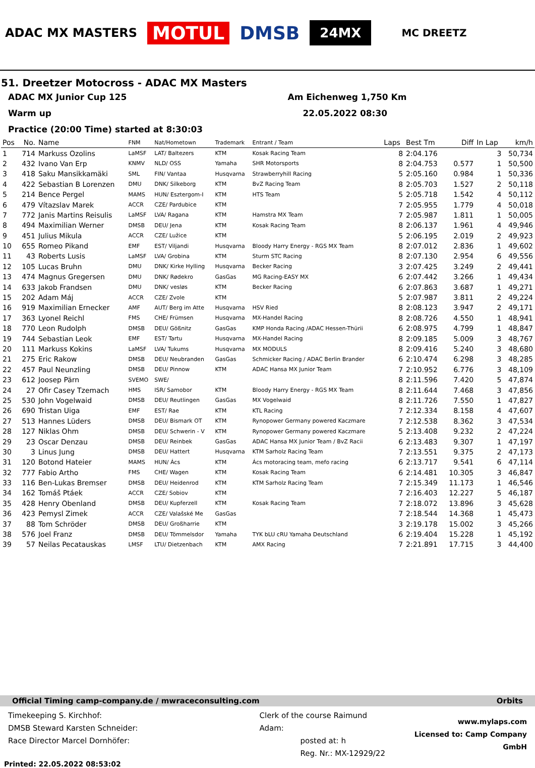ADAC MX MASTERS
MOTUL DMSB
24MX
MC DREETZ
51. Dreetzer Motocross - ADAC MX Masters
ADAC MX Junior Cup 125 Am Eichenweg 1,750 Km
Warm up 22.05.2022 08:30
Practice (20:00 Time) started at 8:30:03
| Pos | No. | Name | FNM | Nat/Hometown | Trademark | Entrant / Team | Laps | Best Tm | Diff | In Lap | km/h |
| --- | --- | --- | --- | --- | --- | --- | --- | --- | --- | --- | --- |
| 1 | 714 | Markuss Ozolins | LaMSF | LAT/ Baltezers | KTM | Kosak Racing Team | 8 | 2:04.176 | | 3 | 50,734 |
| 2 | 432 | Ivano Van Erp | KNMV | NLD/ OSS | Yamaha | SHR Motorsports | 8 | 2:04.753 | 0.577 | 1 | 50,500 |
| 3 | 418 | Saku Mansikkamäki | SML | FIN/ Vantaa | Husqvarna | Strawberryhill Racing | 5 | 2:05.160 | 0.984 | 1 | 50,336 |
| 4 | 422 | Sebastian B Lorenzen | DMU | DNK/ Silkeborg | KTM | BvZ Racing Team | 8 | 2:05.703 | 1.527 | 2 | 50,118 |
| 5 | 214 | Bence Pergel | MAMS | HUN/ Esztergom-I | KTM | HTS Team | 5 | 2:05.718 | 1.542 | 4 | 50,112 |
| 6 | 479 | Vítazslav Marek | ACCR | CZE/ Pardubice | KTM | | 7 | 2:05.955 | 1.779 | 4 | 50,018 |
| 7 | 772 | Janis Martins Reisulis | LaMSF | LVA/ Ragana | KTM | Hamstra MX Team | 7 | 2:05.987 | 1.811 | 1 | 50,005 |
| 8 | 494 | Maximilian Werner | DMSB | DEU/ Jena | KTM | Kosak Racing Team | 8 | 2:06.137 | 1.961 | 4 | 49,946 |
| 9 | 451 | Julius Mikula | ACCR | CZE/ Lužice | KTM | | 5 | 2:06.195 | 2.019 | 2 | 49,923 |
| 10 | 655 | Romeo Pikand | EMF | EST/ Viljandi | Husqvarna | Bloody Harry Energy - RGS MX Team | 8 | 2:07.012 | 2.836 | 1 | 49,602 |
| 11 | 43 | Roberts Lusis | LaMSF | LVA/ Grobina | KTM | Sturm STC Racing | 8 | 2:07.130 | 2.954 | 6 | 49,556 |
| 12 | 105 | Lucas Bruhn | DMU | DNK/ Kirke Hylling | Husqvarna | Becker Racing | 3 | 2:07.425 | 3.249 | 2 | 49,441 |
| 13 | 474 | Magnus Gregersen | DMU | DNK/ Rødekro | GasGas | MG Racing-EASY MX | 6 | 2:07.442 | 3.266 | 1 | 49,434 |
| 14 | 633 | Jakob Frandsen | DMU | DNK/ vesløs | KTM | Becker Racing | 6 | 2:07.863 | 3.687 | 1 | 49,271 |
| 15 | 202 | Adam Máj | ACCR | CZE/ Zvole | KTM | | 5 | 2:07.987 | 3.811 | 2 | 49,224 |
| 16 | 919 | Maximilian Ernecker | AMF | AUT/ Berg im Atte | Husqvarna | HSV Ried | 8 | 2:08.123 | 3.947 | 2 | 49,171 |
| 17 | 363 | Lyonel Reichl | FMS | CHE/ Frümsen | Husqvarna | MX-Handel Racing | 8 | 2:08.726 | 4.550 | 1 | 48,941 |
| 18 | 770 | Leon Rudolph | DMSB | DEU/ Gößnitz | GasGas | KMP Honda Racing /ADAC Hessen-Thürii | 6 | 2:08.975 | 4.799 | 1 | 48,847 |
| 19 | 744 | Sebastian Leok | EMF | EST/ Tartu | Husqvarna | MX-Handel Racing | 8 | 2:09.185 | 5.009 | 3 | 48,767 |
| 20 | 111 | Markuss Kokins | LaMSF | LVA/ Tukums | Husqvarna | MX MODULS | 8 | 2:09.416 | 5.240 | 3 | 48,680 |
| 21 | 275 | Eric Rakow | DMSB | DEU/ Neubranden | GasGas | Schmicker Racing / ADAC Berlin Brander | 6 | 2:10.474 | 6.298 | 3 | 48,285 |
| 22 | 457 | Paul Neunzling | DMSB | DEU/ Pinnow | KTM | ADAC Hansa MX Junior Team | 7 | 2:10.952 | 6.776 | 3 | 48,109 |
| 23 | 612 | Joosep Pärn | SVEMO | SWE/ | | | 8 | 2:11.596 | 7.420 | 5 | 47,874 |
| 24 | 27 | Ofir Casey Tzemach | HMS | ISR/ Samobor | KTM | Bloody Harry Energy - RGS MX Team | 8 | 2:11.644 | 7.468 | 3 | 47,856 |
| 25 | 530 | John Vogelwaid | DMSB | DEU/ Reutlingen | GasGas | MX Vogelwaid | 8 | 2:11.726 | 7.550 | 1 | 47,827 |
| 26 | 690 | Tristan Uiga | EMF | EST/ Rae | KTM | KTL Racing | 7 | 2:12.334 | 8.158 | 4 | 47,607 |
| 27 | 513 | Hannes Lüders | DMSB | DEU/ Bismark OT | KTM | Rynopower Germany powered Kaczmare | 7 | 2:12.538 | 8.362 | 3 | 47,534 |
| 28 | 127 | Niklas Ohm | DMSB | DEU/ Schwerin - V | KTM | Rynopower Germany powered Kaczmare | 5 | 2:13.408 | 9.232 | 2 | 47,224 |
| 29 | 23 | Oscar Denzau | DMSB | DEU/ Reinbek | GasGas | ADAC Hansa MX Junior Team / BvZ Racii | 6 | 2:13.483 | 9.307 | 1 | 47,197 |
| 30 | 3 | Linus Jung | DMSB | DEU/ Hattert | Husqvarna | KTM Sarholz Racing Team | 7 | 2:13.551 | 9.375 | 2 | 47,173 |
| 31 | 120 | Botond Hateier | MAMS | HUN/ Ács | KTM | Ács motoracing team, mefo racing | 6 | 2:13.717 | 9.541 | 6 | 47,114 |
| 32 | 777 | Fabio Artho | FMS | CHE/ Wagen | KTM | Kosak Racing Team | 6 | 2:14.481 | 10.305 | 3 | 46,847 |
| 33 | 116 | Ben-Lukas Bremser | DMSB | DEU/ Heidenrod | KTM | KTM Sarholz Racing Team | 7 | 2:15.349 | 11.173 | 1 | 46,546 |
| 34 | 162 | Tomáš Ptáek | ACCR | CZE/ Sobiov | KTM | | 7 | 2:16.403 | 12.227 | 5 | 46,187 |
| 35 | 428 | Henry Obenland | DMSB | DEU/ Kupferzell | KTM | Kosak Racing Team | 7 | 2:18.072 | 13.896 | 3 | 45,628 |
| 36 | 423 | Pemysl Zimek | ACCR | CZE/ Valašské Me | GasGas | | 7 | 2:18.544 | 14.368 | 1 | 45,473 |
| 37 | 88 | Tom Schröder | DMSB | DEU/ Großharrie | KTM | | 3 | 2:19.178 | 15.002 | 3 | 45,266 |
| 38 | 576 | Joel Franz | DMSB | DEU/ Tömmelsdor | Yamaha | TYK bLU cRU Yamaha Deutschland | 6 | 2:19.404 | 15.228 | 1 | 45,192 |
| 39 | 57 | Neilas Pecatauskas | LMSF | LTU/ Dietzenbach | KTM | AMX Racing | 7 | 2:21.891 | 17.715 | 3 | 44,400 |
Official Timing camp-company.de / mwraceconsulting.com Orbits
Timekeeping S. Kirchhof:
DMSB Steward Karsten Schneider:
Race Director Marcel Dornhöfer:
Clerk of the course Raimund Adam:
posted at: h
Reg. Nr.: MX-12929/22
www.mylaps.com
Licensed to: Camp Company GmbH
Printed: 22.05.2022 08:53:02